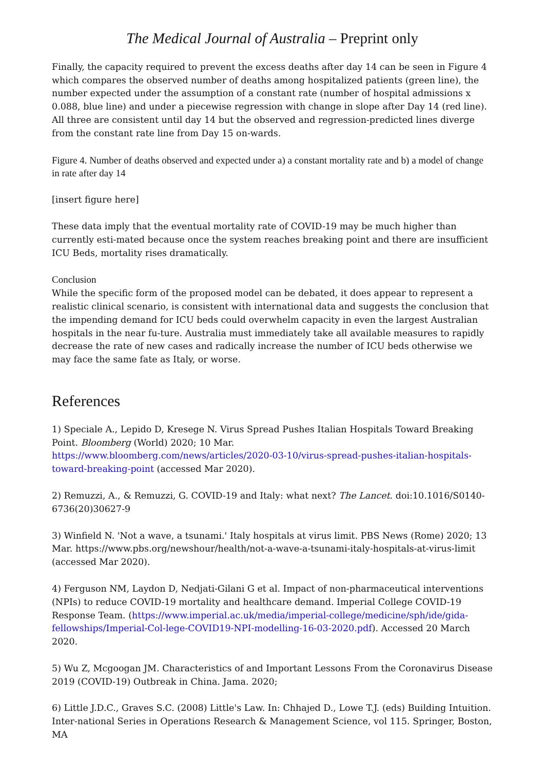The Medical Journal of Australia – Preprint only
Finally, the capacity required to prevent the excess deaths after day 14 can be seen in Figure 4 which compares the observed number of deaths among hospitalized patients (green line), the number expected under the assumption of a constant rate (number of hospital admissions x 0.088, blue line) and under a piecewise regression with change in slope after Day 14 (red line). All three are consistent until day 14 but the observed and regression-predicted lines diverge from the constant rate line from Day 15 on-wards.
Figure 4. Number of deaths observed and expected under a) a constant mortality rate and b) a model of change in rate after day 14
[insert figure here]
These data imply that the eventual mortality rate of COVID-19 may be much higher than currently esti-mated because once the system reaches breaking point and there are insufficient ICU Beds, mortality rises dramatically.
Conclusion
While the specific form of the proposed model can be debated, it does appear to represent a realistic clinical scenario, is consistent with international data and suggests the conclusion that the impending demand for ICU beds could overwhelm capacity in even the largest Australian hospitals in the near fu-ture. Australia must immediately take all available measures to rapidly decrease the rate of new cases and radically increase the number of ICU beds otherwise we may face the same fate as Italy, or worse.
References
1) Speciale A., Lepido D, Kresege N. Virus Spread Pushes Italian Hospitals Toward Breaking Point. Bloomberg (World) 2020; 10 Mar.
https://www.bloomberg.com/news/articles/2020-03-10/virus-spread-pushes-italian-hospitals-toward-breaking-point (accessed Mar 2020).
2) Remuzzi, A., & Remuzzi, G. COVID-19 and Italy: what next? The Lancet. doi:10.1016/S0140-6736(20)30627-9
3) Winfield N. 'Not a wave, a tsunami.' Italy hospitals at virus limit. PBS News (Rome) 2020; 13 Mar. https://www.pbs.org/newshour/health/not-a-wave-a-tsunami-italy-hospitals-at-virus-limit (accessed Mar 2020).
4) Ferguson NM, Laydon D, Nedjati-Gilani G et al. Impact of non-pharmaceutical interventions (NPIs) to reduce COVID-19 mortality and healthcare demand. Imperial College COVID-19 Response Team. (https://www.imperial.ac.uk/media/imperial-college/medicine/sph/ide/gida-fellowships/Imperial-Col-lege-COVID19-NPI-modelling-16-03-2020.pdf). Accessed 20 March 2020.
5) Wu Z, Mcgoogan JM. Characteristics of and Important Lessons From the Coronavirus Disease 2019 (COVID-19) Outbreak in China. Jama. 2020;
6) Little J.D.C., Graves S.C. (2008) Little's Law. In: Chhajed D., Lowe T.J. (eds) Building Intuition. Inter-national Series in Operations Research & Management Science, vol 115. Springer, Boston, MA